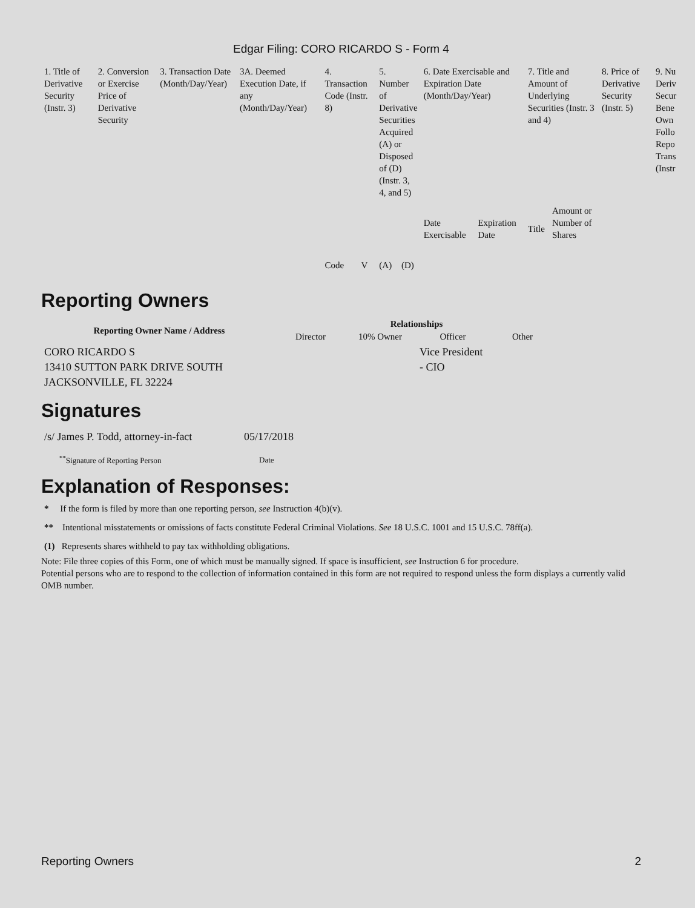Edgar Filing: CORO RICARDO S - Form 4
| 1. Title of Derivative Security (Instr. 3) | 2. Conversion or Exercise Price of Derivative Security | 3. Transaction Date (Month/Day/Year) | 3A. Deemed Execution Date, if any (Month/Day/Year) | 4. Transaction Code (Instr. 8) | | 5. Number of Derivative Securities Acquired (A) or Disposed of (D) (Instr. 3, 4, and 5) | | 6. Date Exercisable and Expiration Date (Month/Day/Year) | | 7. Title and Amount of Underlying Securities (Instr. 3 and 4) | | 8. Price of Derivative Security (Instr. 5) | 9. Nu Deriv Secur Bene Own Follo Repo Trans (Instr |
| | | | | Code | V | (A) | (D) | Date Exercisable | Expiration Date | Title | Amount or Number of Shares | | |
Reporting Owners
| Reporting Owner Name / Address | Relationships | | | |
| --- | --- | --- | --- | --- |
| | Director | 10% Owner | Officer | Other |
| CORO RICARDO S 13410 SUTTON PARK DRIVE SOUTH JACKSONVILLE, FL 32224 | | | Vice President - CIO | |
Signatures
| /s/ James P. Todd, attorney-in-fact | 05/17/2018 |
| <sup>**</sup> Signature of Reporting Person | Date |
Explanation of Responses:
* If the form is filed by more than one reporting person, see Instruction 4(b)(v).
** Intentional misstatements or omissions of facts constitute Federal Criminal Violations. See 18 U.S.C. 1001 and 15 U.S.C. 78ff(a).
(1) Represents shares withheld to pay tax withholding obligations.
Note: File three copies of this Form, one of which must be manually signed. If space is insufficient, see Instruction 6 for procedure.
Potential persons who are to respond to the collection of information contained in this form are not required to respond unless the form displays a currently valid OMB number.
Reporting Owners 2